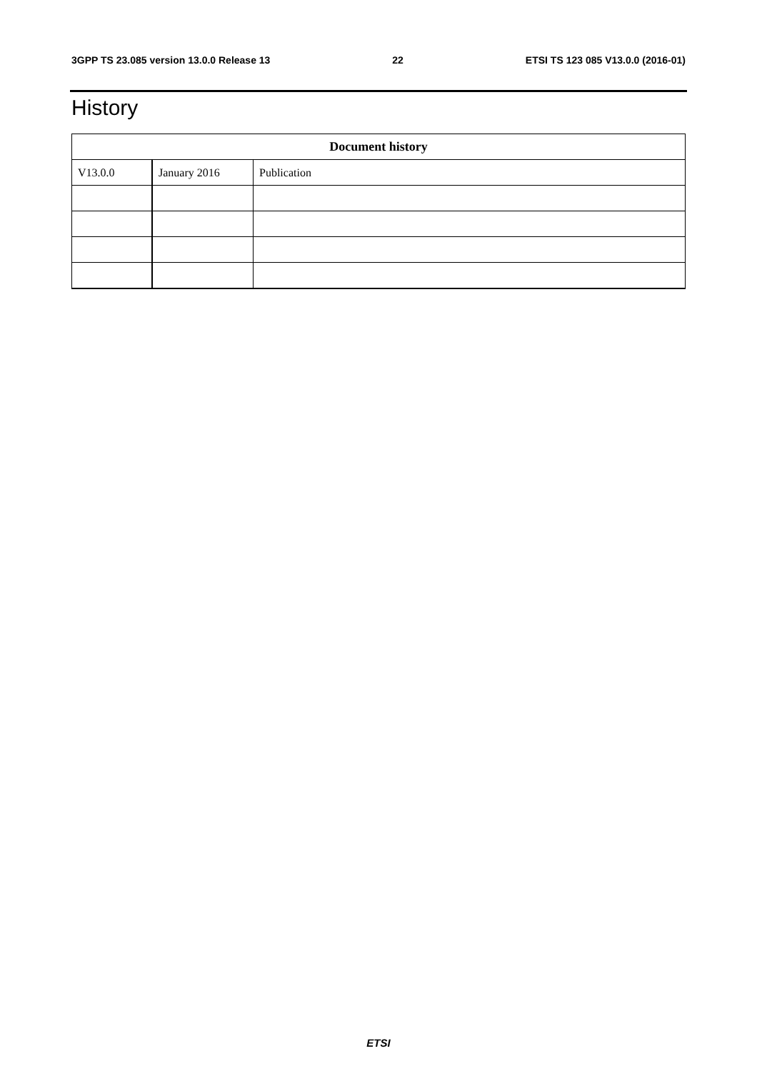3GPP TS 23.085 version 13.0.0 Release 13 22 ETSI TS 123 085 V13.0.0 (2016-01)
History
| Document history | | |
| --- | --- | --- |
| V13.0.0 | January 2016 | Publication |
ETSI